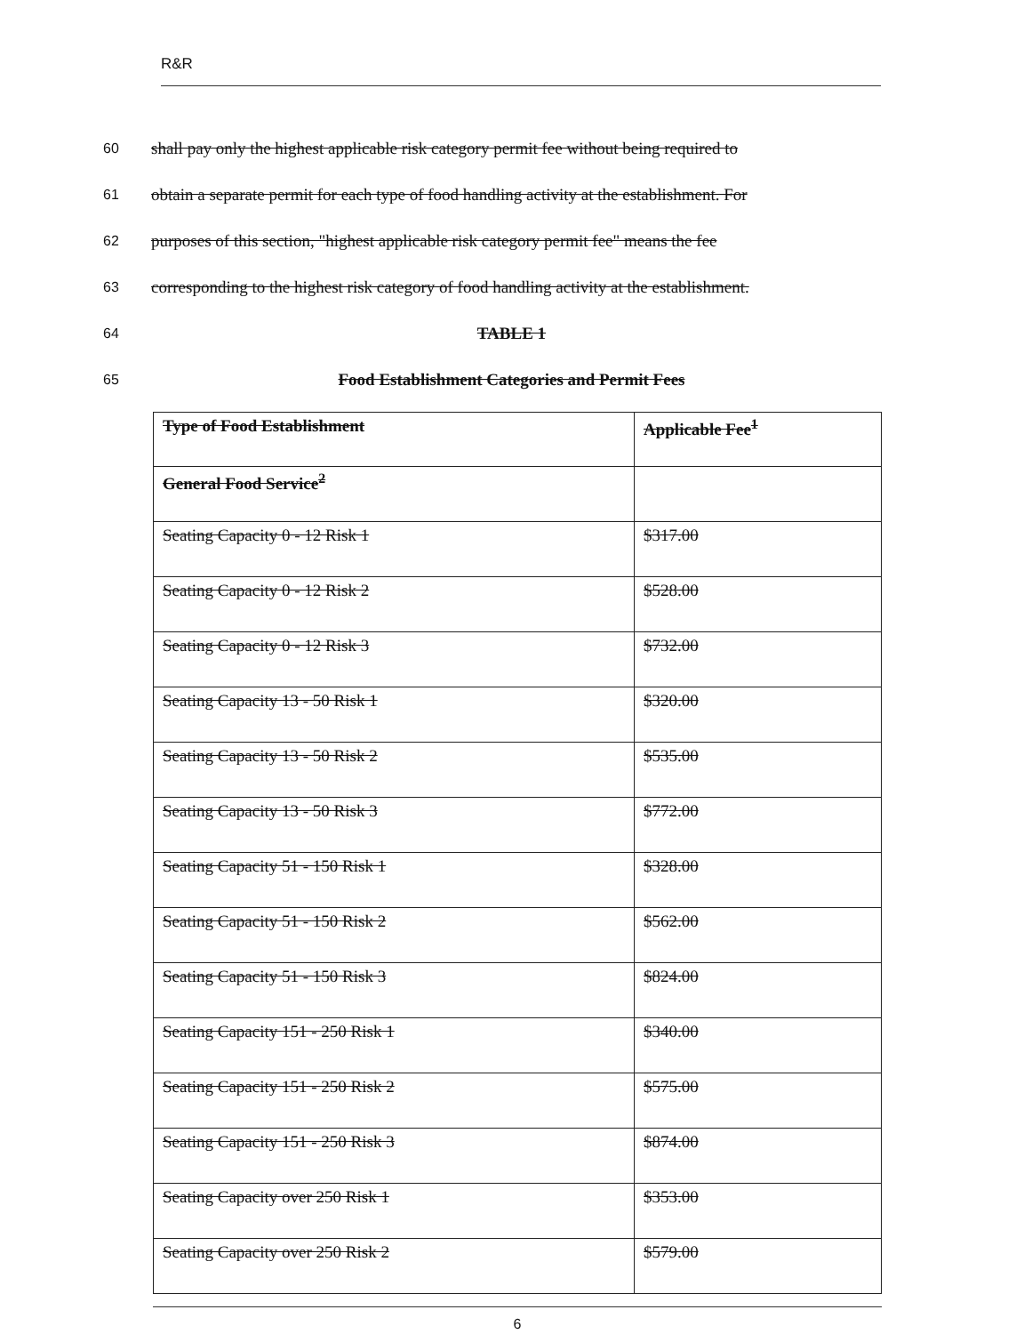R&R
60 shall pay only the highest applicable risk category permit fee without being required to
61 obtain a separate permit for each type of food handling activity at the establishment. For
62 purposes of this section, "highest applicable risk category permit fee" means the fee
63 corresponding to the highest risk category of food handling activity at the establishment.
64 TABLE 1
65 Food Establishment Categories and Permit Fees
| Type of Food Establishment | Applicable Fee<sup>1</sup> |
| --- | --- |
| General Food Service<sup>2</sup> | |
| Seating Capacity 0 - 12 Risk 1 | $317.00 |
| Seating Capacity 0 - 12 Risk 2 | $528.00 |
| Seating Capacity 0 - 12 Risk 3 | $732.00 |
| Seating Capacity 13 - 50 Risk 1 | $320.00 |
| Seating Capacity 13 - 50 Risk 2 | $535.00 |
| Seating Capacity 13 - 50 Risk 3 | $772.00 |
| Seating Capacity 51 - 150 Risk 1 | $328.00 |
| Seating Capacity 51 - 150 Risk 2 | $562.00 |
| Seating Capacity 51 - 150 Risk 3 | $824.00 |
| Seating Capacity 151 - 250 Risk 1 | $340.00 |
| Seating Capacity 151 - 250 Risk 2 | $575.00 |
| Seating Capacity 151 - 250 Risk 3 | $874.00 |
| Seating Capacity over 250 Risk 1 | $353.00 |
| Seating Capacity over 250 Risk 2 | $579.00 |
6